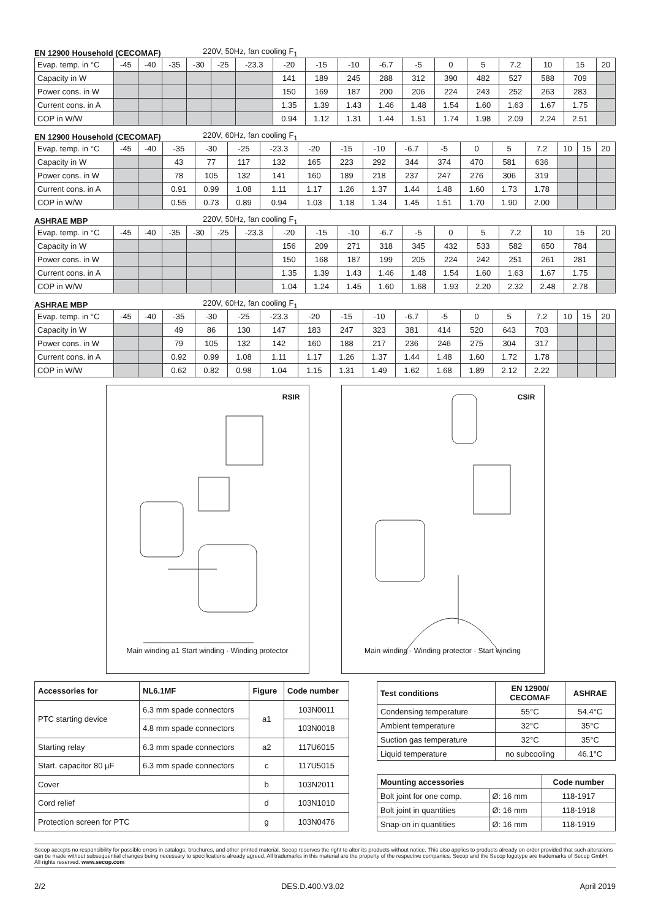EN 12900 Household (CECOMAF) 220V, 50Hz, fan cooling F<sub>1</sub>
| Evap. temp. in °C | -45 | -40 | -35 | -30 | -25 | -23.3 | -20 | -15 | -10 | -6.7 | -5 | 0 | 5 | 7.2 | 10 | 15 | 20 |
| Capacity in W | | | | | | | 141 | 189 | 245 | 288 | 312 | 390 | 482 | 527 | 588 | 709 | |
| Power cons. in W | | | | | | | 150 | 169 | 187 | 200 | 206 | 224 | 243 | 252 | 263 | 283 | |
| Current cons. in A | | | | | | | 1.35 | 1.39 | 1.43 | 1.46 | 1.48 | 1.54 | 1.60 | 1.63 | 1.67 | 1.75 | |
| COP in W/W | | | | | | | 0.94 | 1.12 | 1.31 | 1.44 | 1.51 | 1.74 | 1.98 | 2.09 | 2.24 | 2.51 | |
EN 12900 Household (CECOMAF) 220V, 60Hz, fan cooling F<sub>1</sub>
| Evap. temp. in °C | -45 | -40 | -35 | -30 | -25 | -23.3 | -20 | -15 | -10 | -6.7 | -5 | 0 | 5 | 7.2 | 10 | 15 | 20 |
| Capacity in W | | | 43 | 77 | 117 | 132 | 165 | 223 | 292 | 344 | 374 | 470 | 581 | 636 | | | |
| Power cons. in W | | | 78 | 105 | 132 | 141 | 160 | 189 | 218 | 237 | 247 | 276 | 306 | 319 | | | |
| Current cons. in A | | | 0.91 | 0.99 | 1.08 | 1.11 | 1.17 | 1.26 | 1.37 | 1.44 | 1.48 | 1.60 | 1.73 | 1.78 | | | |
| COP in W/W | | | 0.55 | 0.73 | 0.89 | 0.94 | 1.03 | 1.18 | 1.34 | 1.45 | 1.51 | 1.70 | 1.90 | 2.00 | | | |
ASHRAE MBP 220V, 50Hz, fan cooling F<sub>1</sub>
| Evap. temp. in °C | -45 | -40 | -35 | -30 | -25 | -23.3 | -20 | -15 | -10 | -6.7 | -5 | 0 | 5 | 7.2 | 10 | 15 | 20 |
| Capacity in W | | | | | | | 156 | 209 | 271 | 318 | 345 | 432 | 533 | 582 | 650 | 784 | |
| Power cons. in W | | | | | | | 150 | 168 | 187 | 199 | 205 | 224 | 242 | 251 | 261 | 281 | |
| Current cons. in A | | | | | | | 1.35 | 1.39 | 1.43 | 1.46 | 1.48 | 1.54 | 1.60 | 1.63 | 1.67 | 1.75 | |
| COP in W/W | | | | | | | 1.04 | 1.24 | 1.45 | 1.60 | 1.68 | 1.93 | 2.20 | 2.32 | 2.48 | 2.78 | |
ASHRAE MBP 220V, 60Hz, fan cooling F<sub>1</sub>
| Evap. temp. in °C | -45 | -40 | -35 | -30 | -25 | -23.3 | -20 | -15 | -10 | -6.7 | -5 | 0 | 5 | 7.2 | 10 | 15 | 20 |
| Capacity in W | | | 49 | 86 | 130 | 147 | 183 | 247 | 323 | 381 | 414 | 520 | 643 | 703 | | | |
| Power cons. in W | | | 79 | 105 | 132 | 142 | 160 | 188 | 217 | 236 | 246 | 275 | 304 | 317 | | | |
| Current cons. in A | | | 0.92 | 0.99 | 1.08 | 1.11 | 1.17 | 1.26 | 1.37 | 1.44 | 1.48 | 1.60 | 1.72 | 1.78 | | | |
| COP in W/W | | | 0.62 | 0.82 | 0.98 | 1.04 | 1.15 | 1.31 | 1.49 | 1.62 | 1.68 | 1.89 | 2.12 | 2.22 | | | |
RSIR
Main winding a1 Start winding · Winding protector
CSIR
Main winding · Winding protector · Start winding
| Accessories for | NL6.1MF | Figure | Code number |
| --- | --- | --- | --- |
| PTC starting device | 6.3 mm spade connectors | a1 | 103N0011 |
| | 4.8 mm spade connectors | | 103N0018 |
| Starting relay | 6.3 mm spade connectors | a2 | 117U6015 |
| Start. capacitor 80 µF | 6.3 mm spade connectors | c | 117U5015 |
| Cover | | b | 103N2011 |
| Cord relief | | d | 103N1010 |
| Protection screen for PTC | | g | 103N0476 |
| Test conditions | EN 12900/ CECOMAF | ASHRAE |
| --- | --- | --- |
| Condensing temperature | 55°C | 54.4°C |
| Ambient temperature | 32°C | 35°C |
| Suction gas temperature | 32°C | 35°C |
| Liquid temperature | no subcooling | 46.1°C |
| Mounting accessories | | Code number |
| --- | --- | --- |
| Bolt joint for one comp. | Ø: 16 mm | 118-1917 |
| Bolt joint in quantities | Ø: 16 mm | 118-1918 |
| Snap-on in quantities | Ø: 16 mm | 118-1919 |
Secop accepts no responsibility for possible errors in catalogs, brochures, and other printed material. Secop reserves the right to alter its products without notice. This also applies to products already on order provided that such alterations can be made without subsequential changes being necessary to specifications already agreed. All trademarks in this material are the property of the respective companies. Secop and the Secop logotype are trademarks of Secop GmbH. All rights reserved. www.secop.com
2/2 DES.D.400.V3.02 April 2019